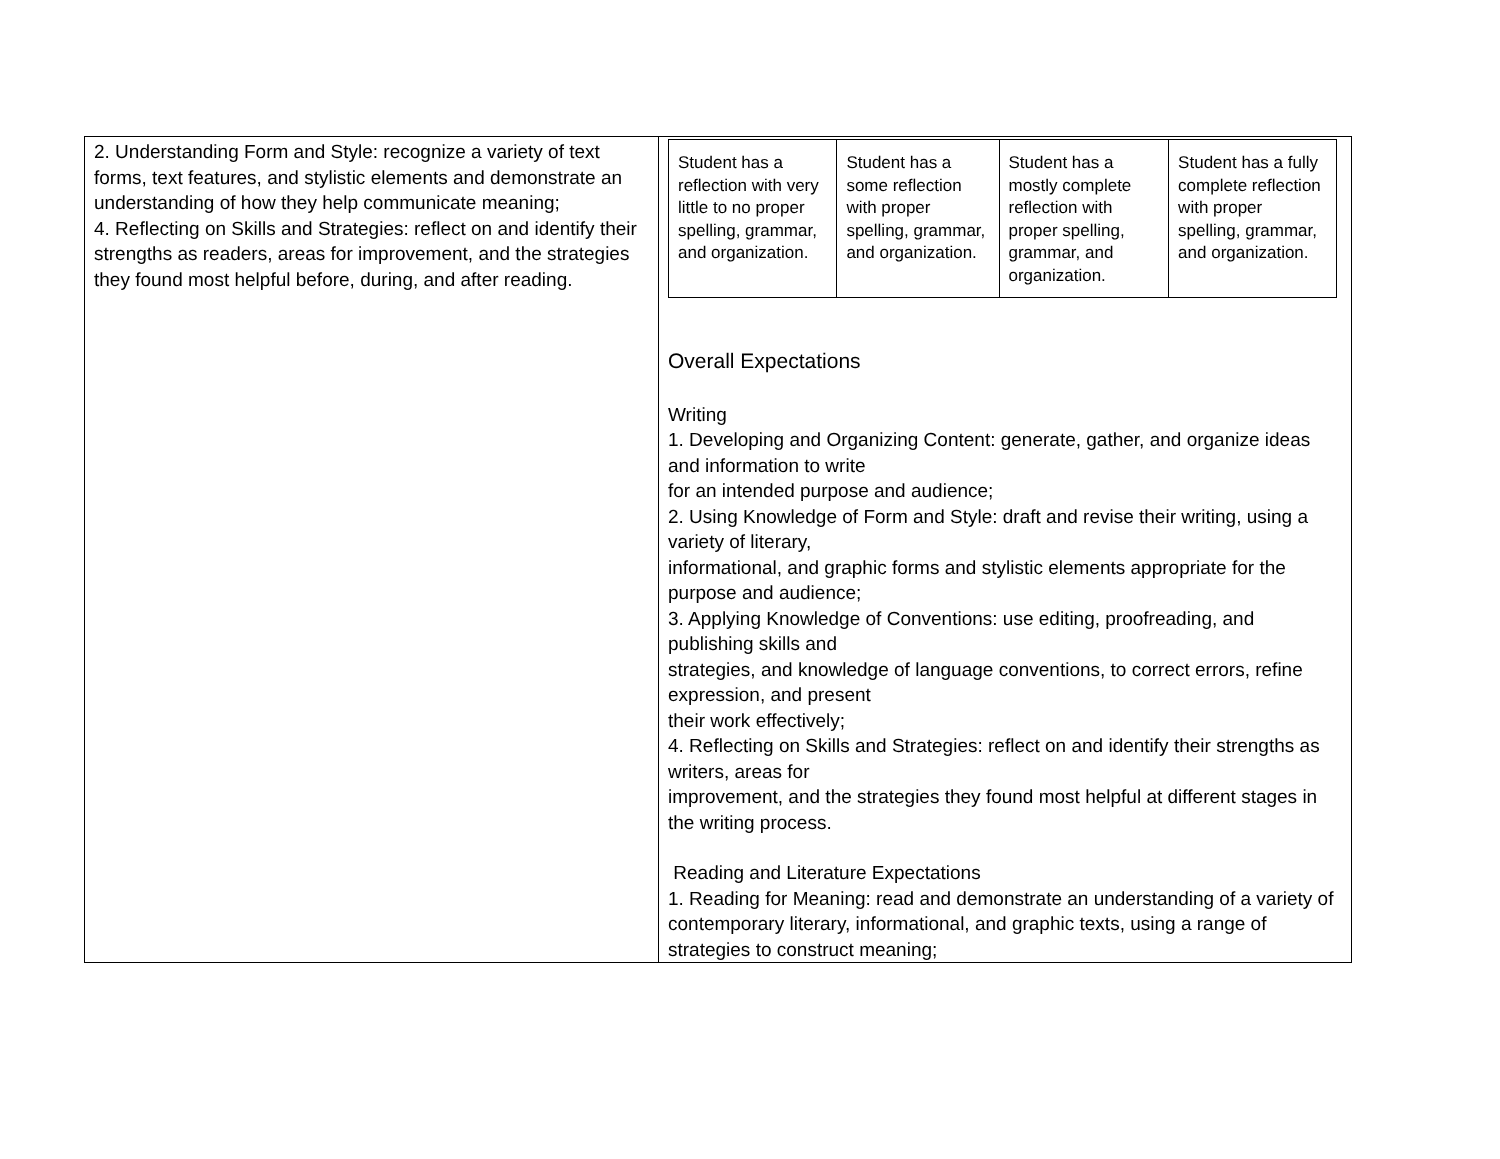| 2. Understanding Form and Style: recognize a variety of text forms, text features, and stylistic elements and demonstrate an understanding of how they help communicate meaning; 4. Reflecting on Skills and Strategies: reflect on and identify their strengths as readers, areas for improvement, and the strategies they found most helpful before, during, and after reading. | / Student has a reflection with very little to no proper spelling, grammar, and organization. / Student has a some reflection with proper spelling, grammar, and organization. / Student has a mostly complete reflection with proper spelling, grammar, and organization. / Student has a fully complete reflection with proper spelling, grammar, and organization. / Overall Expectations Writing 1. Developing and Organizing Content: generate, gather, and organize ideas and information to write for an intended purpose and audience; 2. Using Knowledge of Form and Style: draft and revise their writing, using a variety of literary, informational, and graphic forms and stylistic elements appropriate for the purpose and audience; 3. Applying Knowledge of Conventions: use editing, proofreading, and publishing skills and strategies, and knowledge of language conventions, to correct errors, refine expression, and present their work effectively; 4. Reflecting on Skills and Strategies: reflect on and identify their strengths as writers, areas for improvement, and the strategies they found most helpful at different stages in the writing process. Reading and Literature Expectations 1. Reading for Meaning: read and demonstrate an understanding of a variety of contemporary literary, informational, and graphic texts, using a range of strategies to construct meaning; |